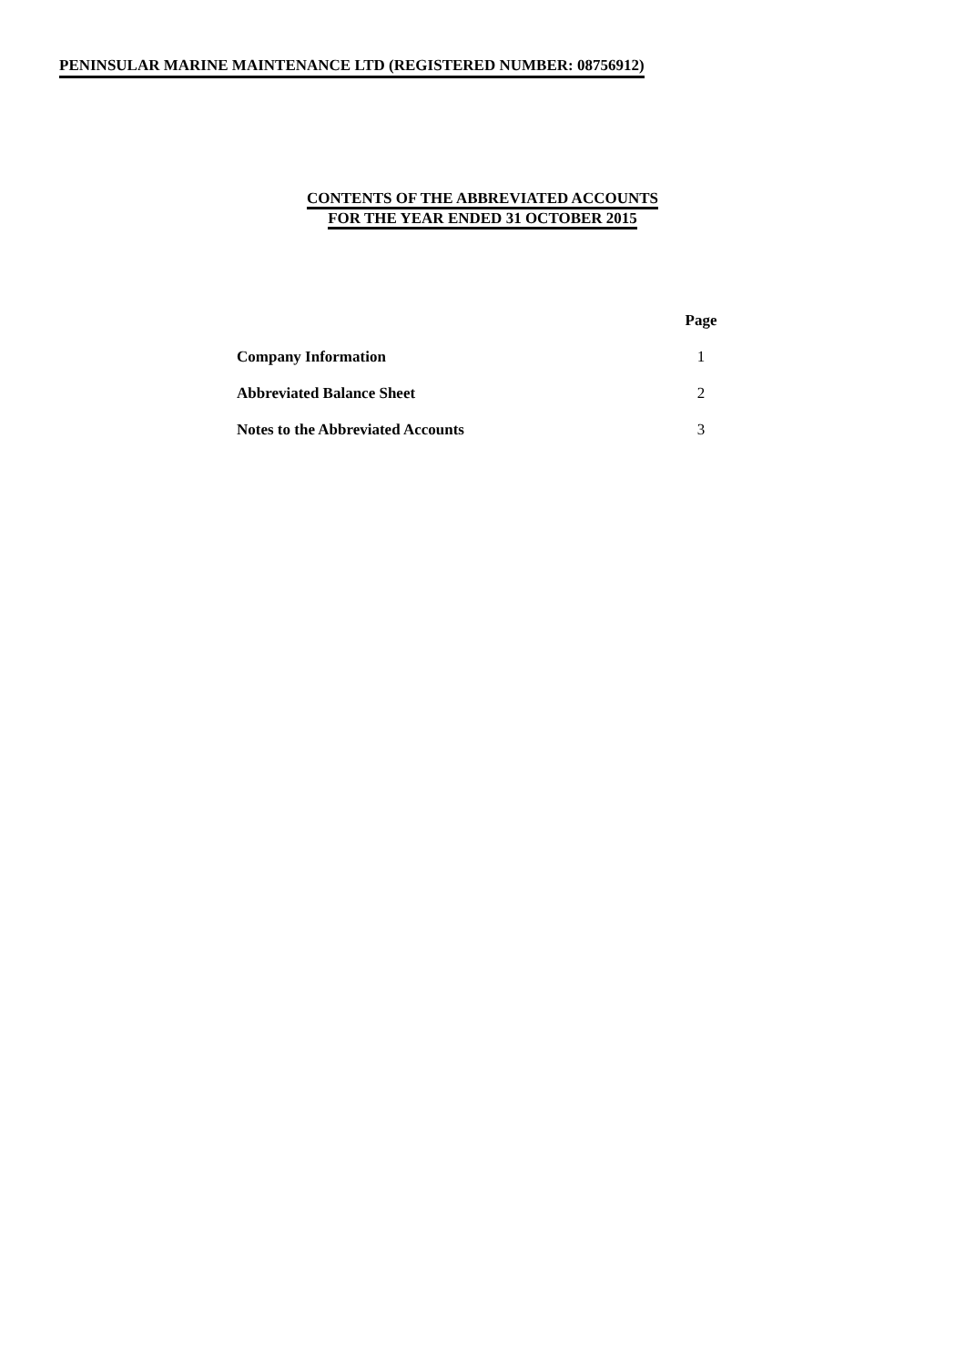PENINSULAR MARINE MAINTENANCE LTD (REGISTERED NUMBER: 08756912)
CONTENTS OF THE ABBREVIATED ACCOUNTS
FOR THE YEAR ENDED 31 OCTOBER 2015
| | Page |
| --- | --- |
| Company Information | 1 |
| Abbreviated Balance Sheet | 2 |
| Notes to the Abbreviated Accounts | 3 |